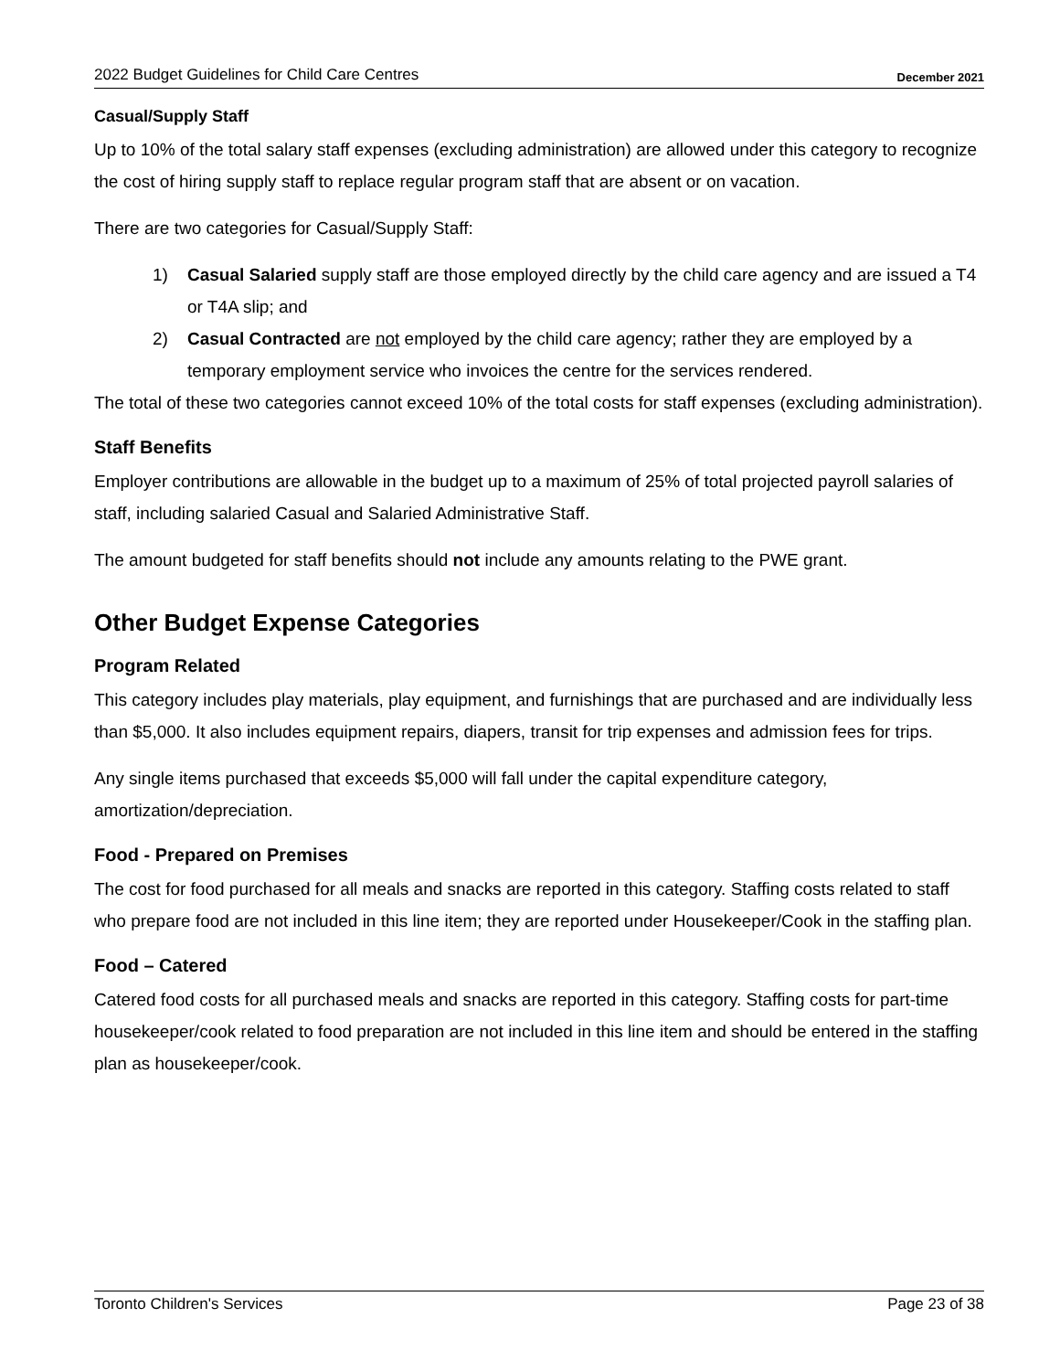2022 Budget Guidelines for Child Care Centres December 2021
Casual/Supply Staff
Up to 10% of the total salary staff expenses (excluding administration) are allowed under this category to recognize the cost of hiring supply staff to replace regular program staff that are absent or on vacation.
There are two categories for Casual/Supply Staff:
1) Casual Salaried supply staff are those employed directly by the child care agency and are issued a T4 or T4A slip; and
2) Casual Contracted are not employed by the child care agency; rather they are employed by a temporary employment service who invoices the centre for the services rendered.
The total of these two categories cannot exceed 10% of the total costs for staff expenses (excluding administration).
Staff Benefits
Employer contributions are allowable in the budget up to a maximum of 25% of total projected payroll salaries of staff, including salaried Casual and Salaried Administrative Staff.
The amount budgeted for staff benefits should not include any amounts relating to the PWE grant.
Other Budget Expense Categories
Program Related
This category includes play materials, play equipment, and furnishings that are purchased and are individually less than $5,000. It also includes equipment repairs, diapers, transit for trip expenses and admission fees for trips.
Any single items purchased that exceeds $5,000 will fall under the capital expenditure category, amortization/depreciation.
Food - Prepared on Premises
The cost for food purchased for all meals and snacks are reported in this category. Staffing costs related to staff who prepare food are not included in this line item; they are reported under Housekeeper/Cook in the staffing plan.
Food – Catered
Catered food costs for all purchased meals and snacks are reported in this category. Staffing costs for part-time housekeeper/cook related to food preparation are not included in this line item and should be entered in the staffing plan as housekeeper/cook.
Toronto Children's Services Page 23 of 38